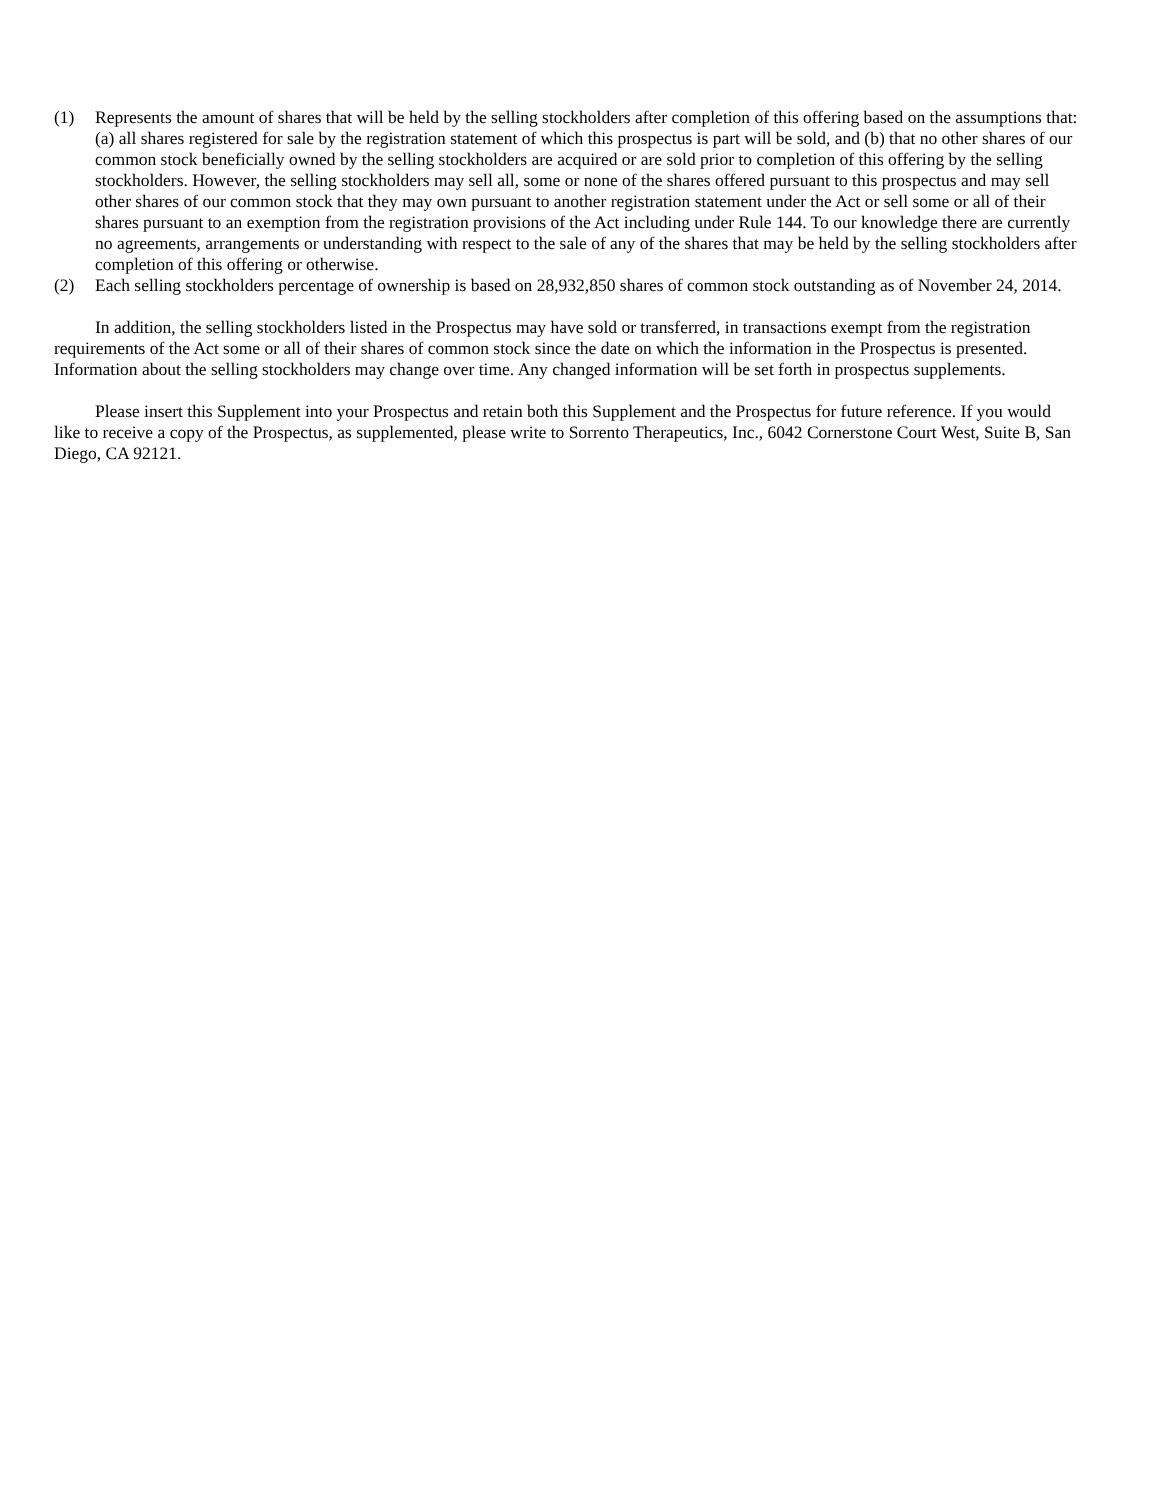(1) Represents the amount of shares that will be held by the selling stockholders after completion of this offering based on the assumptions that: (a) all shares registered for sale by the registration statement of which this prospectus is part will be sold, and (b) that no other shares of our common stock beneficially owned by the selling stockholders are acquired or are sold prior to completion of this offering by the selling stockholders. However, the selling stockholders may sell all, some or none of the shares offered pursuant to this prospectus and may sell other shares of our common stock that they may own pursuant to another registration statement under the Act or sell some or all of their shares pursuant to an exemption from the registration provisions of the Act including under Rule 144. To our knowledge there are currently no agreements, arrangements or understanding with respect to the sale of any of the shares that may be held by the selling stockholders after completion of this offering or otherwise.
(2) Each selling stockholders percentage of ownership is based on 28,932,850 shares of common stock outstanding as of November 24, 2014.
In addition, the selling stockholders listed in the Prospectus may have sold or transferred, in transactions exempt from the registration requirements of the Act some or all of their shares of common stock since the date on which the information in the Prospectus is presented. Information about the selling stockholders may change over time. Any changed information will be set forth in prospectus supplements.
Please insert this Supplement into your Prospectus and retain both this Supplement and the Prospectus for future reference. If you would like to receive a copy of the Prospectus, as supplemented, please write to Sorrento Therapeutics, Inc., 6042 Cornerstone Court West, Suite B, San Diego, CA 92121.